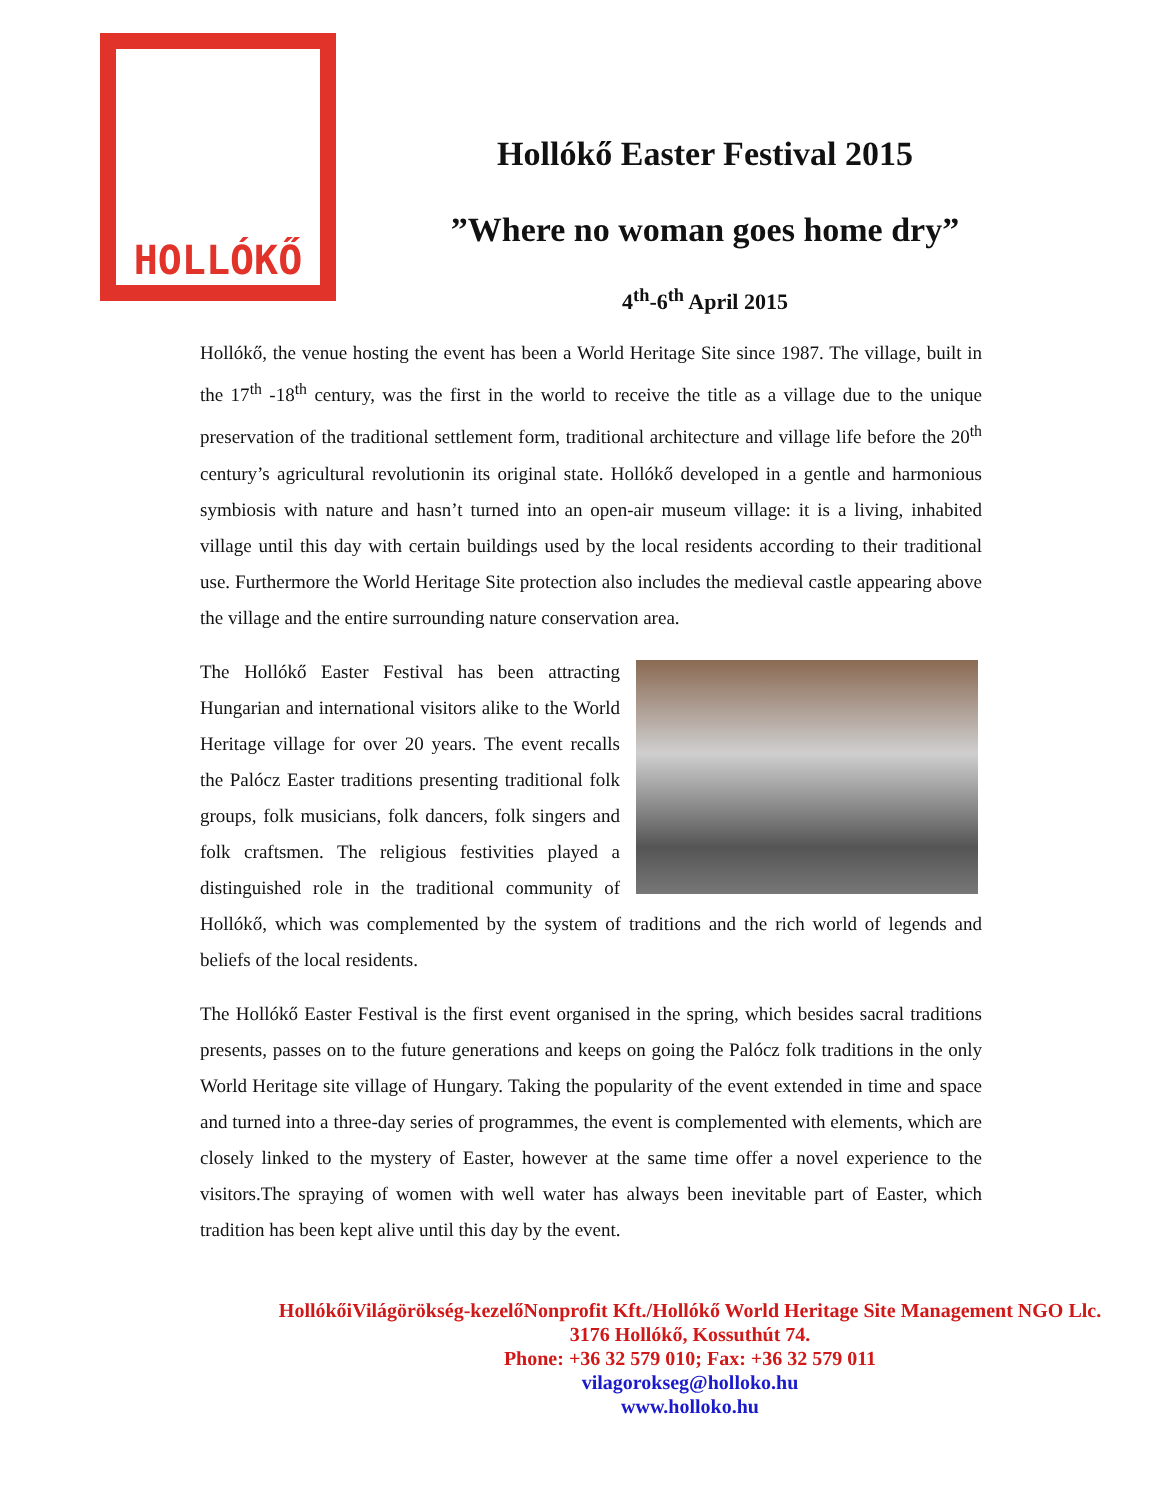HOLLÓKŐ
Hollókő Easter Festival 2015
”Where no woman goes home dry”
4<sup>th</sup>-6<sup>th</sup> April 2015
Hollókő, the venue hosting the event has been a World Heritage Site since 1987. The village, built in the 17<sup>th</sup> -18<sup>th</sup> century, was the first in the world to receive the title as a village due to the unique preservation of the traditional settlement form, traditional architecture and village life before the 20<sup>th</sup> century’s agricultural revolutionin its original state. Hollókő developed in a gentle and harmonious symbiosis with nature and hasn’t turned into an open-air museum village: it is a living, inhabited village until this day with certain buildings used by the local residents according to their traditional use. Furthermore the World Heritage Site protection also includes the medieval castle appearing above the village and the entire surrounding nature conservation area.
The Hollókő Easter Festival has been attracting Hungarian and international visitors alike to the World Heritage village for over 20 years. The event recalls the Palócz Easter traditions presenting traditional folk groups, folk musicians, folk dancers, folk singers and folk craftsmen. The religious festivities played a distinguished role in the traditional community of Hollókő, which was complemented by the system of traditions and the rich world of legends and beliefs of the local residents.
The Hollókő Easter Festival is the first event organised in the spring, which besides sacral traditions presents, passes on to the future generations and keeps on going the Palócz folk traditions in the only World Heritage site village of Hungary. Taking the popularity of the event extended in time and space and turned into a three-day series of programmes, the event is complemented with elements, which are closely linked to the mystery of Easter, however at the same time offer a novel experience to the visitors.The spraying of women with well water has always been inevitable part of Easter, which tradition has been kept alive until this day by the event.
HollókőiVilágörökség-kezelőNonprofit Kft./Hollókő World Heritage Site Management NGO Llc.
3176 Hollókő, Kossuthút 74.
Phone: +36 32 579 010; Fax: +36 32 579 011
vilagorokseg@holloko.hu
www.holloko.hu